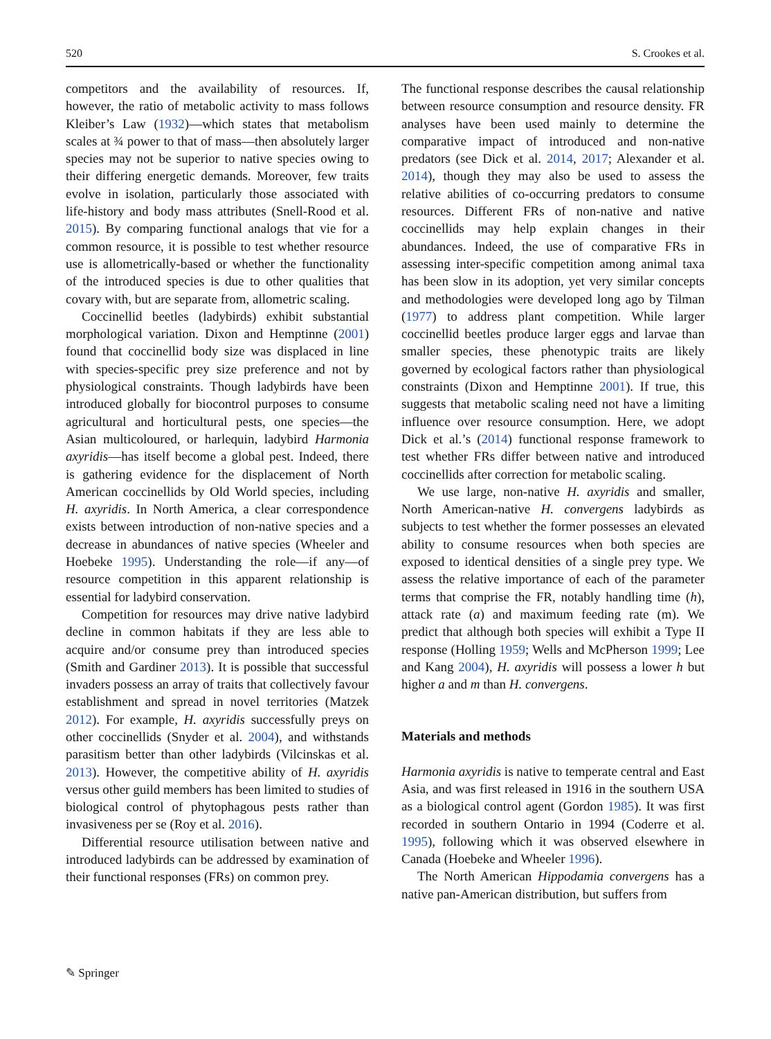520 S. Crookes et al.
competitors and the availability of resources. If, however, the ratio of metabolic activity to mass follows Kleiber’s Law (1932)—which states that metabolism scales at ¾ power to that of mass—then absolutely larger species may not be superior to native species owing to their differing energetic demands. Moreover, few traits evolve in isolation, particularly those associated with life-history and body mass attributes (Snell-Rood et al. 2015). By comparing functional analogs that vie for a common resource, it is possible to test whether resource use is allometrically-based or whether the functionality of the introduced species is due to other qualities that covary with, but are separate from, allometric scaling.
Coccinellid beetles (ladybirds) exhibit substantial morphological variation. Dixon and Hemptinne (2001) found that coccinellid body size was displaced in line with species-specific prey size preference and not by physiological constraints. Though ladybirds have been introduced globally for biocontrol purposes to consume agricultural and horticultural pests, one species—the Asian multicoloured, or harlequin, ladybird Harmonia axyridis—has itself become a global pest. Indeed, there is gathering evidence for the displacement of North American coccinellids by Old World species, including H. axyridis. In North America, a clear correspondence exists between introduction of non-native species and a decrease in abundances of native species (Wheeler and Hoebeke 1995). Understanding the role—if any—of resource competition in this apparent relationship is essential for ladybird conservation.
Competition for resources may drive native ladybird decline in common habitats if they are less able to acquire and/or consume prey than introduced species (Smith and Gardiner 2013). It is possible that successful invaders possess an array of traits that collectively favour establishment and spread in novel territories (Matzek 2012). For example, H. axyridis successfully preys on other coccinellids (Snyder et al. 2004), and withstands parasitism better than other ladybirds (Vilcinskas et al. 2013). However, the competitive ability of H. axyridis versus other guild members has been limited to studies of biological control of phytophagous pests rather than invasiveness per se (Roy et al. 2016).
Differential resource utilisation between native and introduced ladybirds can be addressed by examination of their functional responses (FRs) on common prey.
The functional response describes the causal relationship between resource consumption and resource density. FR analyses have been used mainly to determine the comparative impact of introduced and non-native predators (see Dick et al. 2014, 2017; Alexander et al. 2014), though they may also be used to assess the relative abilities of co-occurring predators to consume resources. Different FRs of non-native and native coccinellids may help explain changes in their abundances. Indeed, the use of comparative FRs in assessing inter-specific competition among animal taxa has been slow in its adoption, yet very similar concepts and methodologies were developed long ago by Tilman (1977) to address plant competition. While larger coccinellid beetles produce larger eggs and larvae than smaller species, these phenotypic traits are likely governed by ecological factors rather than physiological constraints (Dixon and Hemptinne 2001). If true, this suggests that metabolic scaling need not have a limiting influence over resource consumption. Here, we adopt Dick et al.’s (2014) functional response framework to test whether FRs differ between native and introduced coccinellids after correction for metabolic scaling.
We use large, non-native H. axyridis and smaller, North American-native H. convergens ladybirds as subjects to test whether the former possesses an elevated ability to consume resources when both species are exposed to identical densities of a single prey type. We assess the relative importance of each of the parameter terms that comprise the FR, notably handling time (h), attack rate (a) and maximum feeding rate (m). We predict that although both species will exhibit a Type II response (Holling 1959; Wells and McPherson 1999; Lee and Kang 2004), H. axyridis will possess a lower h but higher a and m than H. convergens.
Materials and methods
Harmonia axyridis is native to temperate central and East Asia, and was first released in 1916 in the southern USA as a biological control agent (Gordon 1985). It was first recorded in southern Ontario in 1994 (Coderre et al. 1995), following which it was observed elsewhere in Canada (Hoebeke and Wheeler 1996).
The North American Hippodamia convergens has a native pan-American distribution, but suffers from
✎ Springer